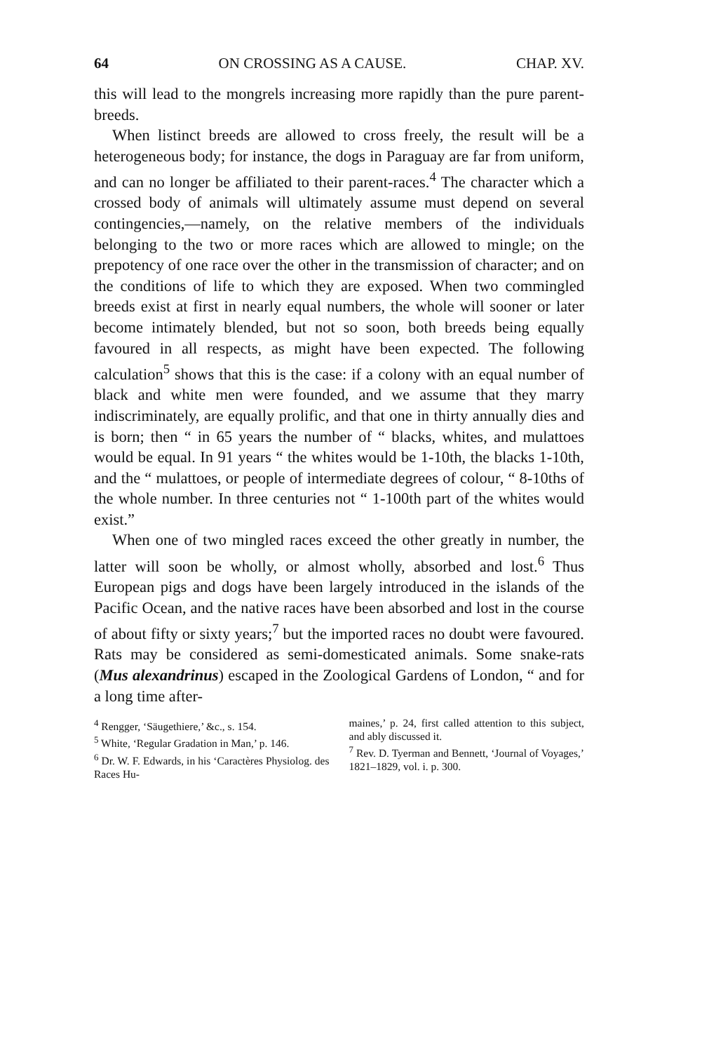64 ON CROSSING AS A CAUSE. CHAP. XV.
this will lead to the mongrels increasing more rapidly than the pure parent-breeds.
When listinct breeds are allowed to cross freely, the result will be a heterogeneous body; for instance, the dogs in Paraguay are far from uniform, and can no longer be affiliated to their parent-races.<sup>4</sup> The character which a crossed body of animals will ultimately assume must depend on several contingencies,—namely, on the relative members of the individuals belonging to the two or more races which are allowed to mingle; on the prepotency of one race over the other in the transmission of character; and on the conditions of life to which they are exposed. When two commingled breeds exist at first in nearly equal numbers, the whole will sooner or later become intimately blended, but not so soon, both breeds being equally favoured in all respects, as might have been expected. The following calculation<sup>5</sup> shows that this is the case: if a colony with an equal number of black and white men were founded, and we assume that they marry indiscriminately, are equally prolific, and that one in thirty annually dies and is born; then “ in 65 years the number of “ blacks, whites, and mulattoes would be equal. In 91 years “ the whites would be 1-10th, the blacks 1-10th, and the “ mulattoes, or people of intermediate degrees of colour, “ 8-10ths of the whole number. In three centuries not “ 1-100th part of the whites would exist.”
When one of two mingled races exceed the other greatly in number, the latter will soon be wholly, or almost wholly, absorbed and lost.<sup>6</sup> Thus European pigs and dogs have been largely introduced in the islands of the Pacific Ocean, and the native races have been absorbed and lost in the course of about fifty or sixty years;<sup>7</sup> but the imported races no doubt were favoured. Rats may be considered as semi-domesticated animals. Some snake-rats (Mus alexandrinus) escaped in the Zoological Gardens of London, “ and for a long time after-
<sup>4</sup> Rengger, ‘Säugethiere,’ &c., s. 154.
<sup>5</sup> White, ‘Regular Gradation in Man,’ p. 146.
<sup>6</sup> Dr. W. F. Edwards, in his ‘Caractères Physiolog. des Races Hu-
maines,’ p. 24, first called attention to this subject, and ably discussed it.
<sup>7</sup> Rev. D. Tyerman and Bennett, ‘Journal of Voyages,’ 1821–1829, vol. i. p. 300.